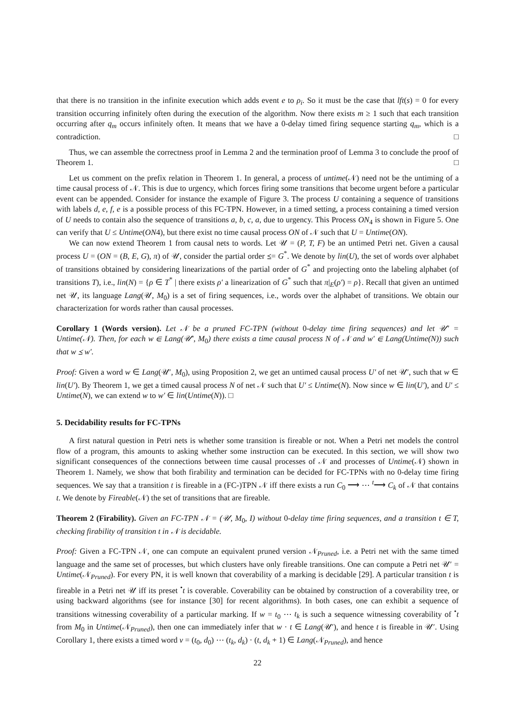that there is no transition in the infinite execution which adds event e to ρ<sub>i</sub>. So it must be the case that lft(s) = 0 for every transition occurring infinitely often during the execution of the algorithm. Now there exists m ≥ 1 such that each transition occurring after q<sub>m</sub> occurs infinitely often. It means that we have a 0-delay timed firing sequence starting q<sub>m</sub>, which is a contradiction. □
Thus, we can assemble the correctness proof in Lemma 2 and the termination proof of Lemma 3 to conclude the proof of Theorem 1. □
Let us comment on the prefix relation in Theorem 1. In general, a process of untime(𝒩) need not be the untiming of a time causal process of 𝒩. This is due to urgency, which forces firing some transitions that become urgent before a particular event can be appended. Consider for instance the example of Figure 3. The process U containing a sequence of transitions with labels d, e, f, e is a possible process of this FC-TPN. However, in a timed setting, a process containing a timed version of U needs to contain also the sequence of transitions a, b, c, a, due to urgency. This Process ON<sub>4</sub> is shown in Figure 5. One can verify that U ≤ Untime(ON4), but there exist no time causal process ON of 𝒩 such that U = Untime(ON).
We can now extend Theorem 1 from causal nets to words. Let 𝒰 = (P, T, F) be an untimed Petri net. Given a causal process U = (ON = (B, E, G), π) of 𝒰, consider the partial order ⪯= G<sup>*</sup>. We denote by lin(U), the set of words over alphabet of transitions obtained by considering linearizations of the partial order of G<sup>*</sup> and projecting onto the labeling alphabet (of transitions T), i.e., lin(N) = {ρ ∈ T<sup>*</sup> | there exists ρ′ a linearization of G<sup>*</sup> such that π|<sub>E</sub>(ρ′) = ρ}. Recall that given an untimed net 𝒰, its language Lang(𝒰, M<sub>0</sub>) is a set of firing sequences, i.e., words over the alphabet of transitions. We obtain our characterization for words rather than causal processes.
Corollary 1 (Words version). Let 𝒩 be a pruned FC-TPN (without 0-delay time firing sequences) and let 𝒰′ = Untime(𝒩). Then, for each w ∈ Lang(𝒰′, M<sub>0</sub>) there exists a time causal process N of 𝒩 and w′ ∈ Lang(Untime(N)) such that w ⪯ w′.
Proof: Given a word w ∈ Lang(𝒰′, M<sub>0</sub>), using Proposition 2, we get an untimed causal process U′ of net 𝒰′, such that w ∈ lin(U′). By Theorem 1, we get a timed causal process N of net 𝒩 such that U′ ≤ Untime(N). Now since w ∈ lin(U′), and U′ ≤ Untime(N), we can extend w to w′ ∈ lin(Untime(N)). □
5. Decidability results for FC-TPNs
A first natural question in Petri nets is whether some transition is fireable or not. When a Petri net models the control flow of a program, this amounts to asking whether some instruction can be executed. In this section, we will show two significant consequences of the connections between time causal processes of 𝒩 and processes of Untime(𝒩) shown in Theorem 1. Namely, we show that both firability and termination can be decided for FC-TPNs with no 0-delay time firing sequences. We say that a transition t is fireable in a (FC-)TPN 𝒩 iff there exists a run C<sub>0</sub> ⟶ ⋯ <sup>t</sup>⟶ C<sub>k</sub> of 𝒩 that contains t. We denote by Fireable(𝒩) the set of transitions that are fireable.
Theorem 2 (Firability). Given an FC-TPN 𝒩 = (𝒰, M<sub>0</sub>, I) without 0-delay time firing sequences, and a transition t ∈ T, checking firability of transition t in 𝒩 is decidable.
Proof: Given a FC-TPN 𝒩, one can compute an equivalent pruned version 𝒩<sub>Pruned</sub>, i.e. a Petri net with the same timed language and the same set of processes, but which clusters have only fireable transitions. One can compute a Petri net 𝒰′ = Untime(𝒩<sub>Pruned</sub>). For every PN, it is well known that coverability of a marking is decidable [29]. A particular transition t is fireable in a Petri net 𝒰 iff its preset <sup>•</sup>t is coverable. Coverability can be obtained by construction of a coverability tree, or using backward algorithms (see for instance [30] for recent algorithms). In both cases, one can exhibit a sequence of transitions witnessing coverability of a particular marking. If w = t<sub>0</sub> ⋯ t<sub>k</sub> is such a sequence witnessing coverability of <sup>•</sup>t from M<sub>0</sub> in Untime(𝒩<sub>Pruned</sub>), then one can immediately infer that w · t ∈ Lang(𝒰′), and hence t is fireable in 𝒰′. Using Corollary 1, there exists a timed word v = (t<sub>0</sub>, d<sub>0</sub>) ⋯ (t<sub>k</sub>, d<sub>k</sub>) · (t, d<sub>k</sub> + 1) ∈ Lang(𝒩<sub>Pruned</sub>), and hence
22